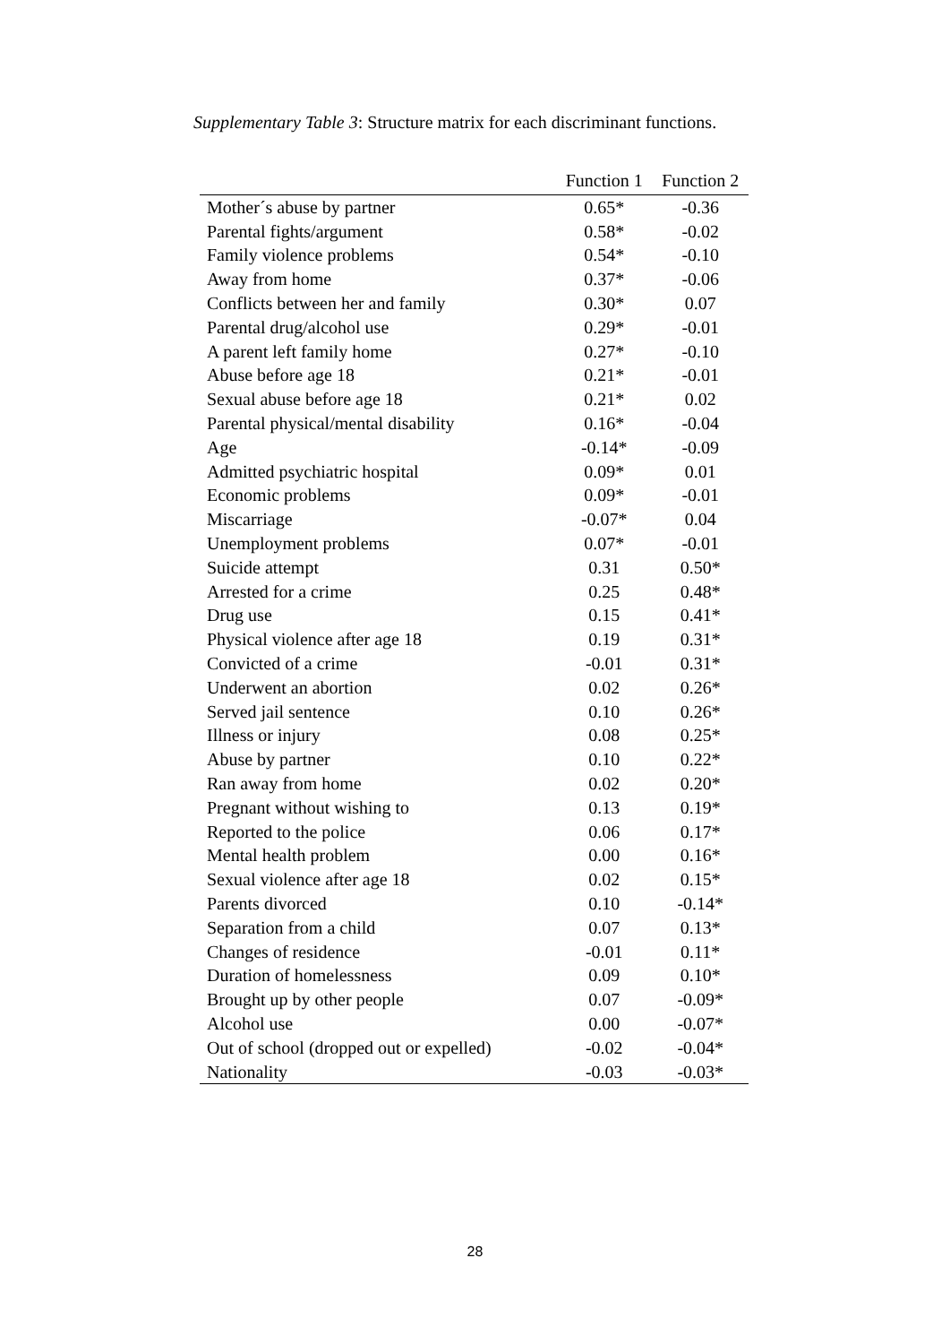Supplementary Table 3: Structure matrix for each discriminant functions.
| | Function 1 | Function 2 |
| --- | --- | --- |
| Mother´s abuse by partner | 0.65* | -0.36 |
| Parental fights/argument | 0.58* | -0.02 |
| Family violence problems | 0.54* | -0.10 |
| Away from home | 0.37* | -0.06 |
| Conflicts between her and family | 0.30* | 0.07 |
| Parental drug/alcohol use | 0.29* | -0.01 |
| A parent left family home | 0.27* | -0.10 |
| Abuse before age 18 | 0.21* | -0.01 |
| Sexual abuse before age 18 | 0.21* | 0.02 |
| Parental physical/mental disability | 0.16* | -0.04 |
| Age | -0.14* | -0.09 |
| Admitted psychiatric hospital | 0.09* | 0.01 |
| Economic problems | 0.09* | -0.01 |
| Miscarriage | -0.07* | 0.04 |
| Unemployment problems | 0.07* | -0.01 |
| Suicide attempt | 0.31 | 0.50* |
| Arrested for a crime | 0.25 | 0.48* |
| Drug use | 0.15 | 0.41* |
| Physical violence after age 18 | 0.19 | 0.31* |
| Convicted of a crime | -0.01 | 0.31* |
| Underwent an abortion | 0.02 | 0.26* |
| Served jail sentence | 0.10 | 0.26* |
| Illness or injury | 0.08 | 0.25* |
| Abuse by partner | 0.10 | 0.22* |
| Ran away from home | 0.02 | 0.20* |
| Pregnant without wishing to | 0.13 | 0.19* |
| Reported to the police | 0.06 | 0.17* |
| Mental health problem | 0.00 | 0.16* |
| Sexual violence after age 18 | 0.02 | 0.15* |
| Parents divorced | 0.10 | -0.14* |
| Separation from a child | 0.07 | 0.13* |
| Changes of residence | -0.01 | 0.11* |
| Duration of homelessness | 0.09 | 0.10* |
| Brought up by other people | 0.07 | -0.09* |
| Alcohol use | 0.00 | -0.07* |
| Out of school (dropped out or expelled) | -0.02 | -0.04* |
| Nationality | -0.03 | -0.03* |
28